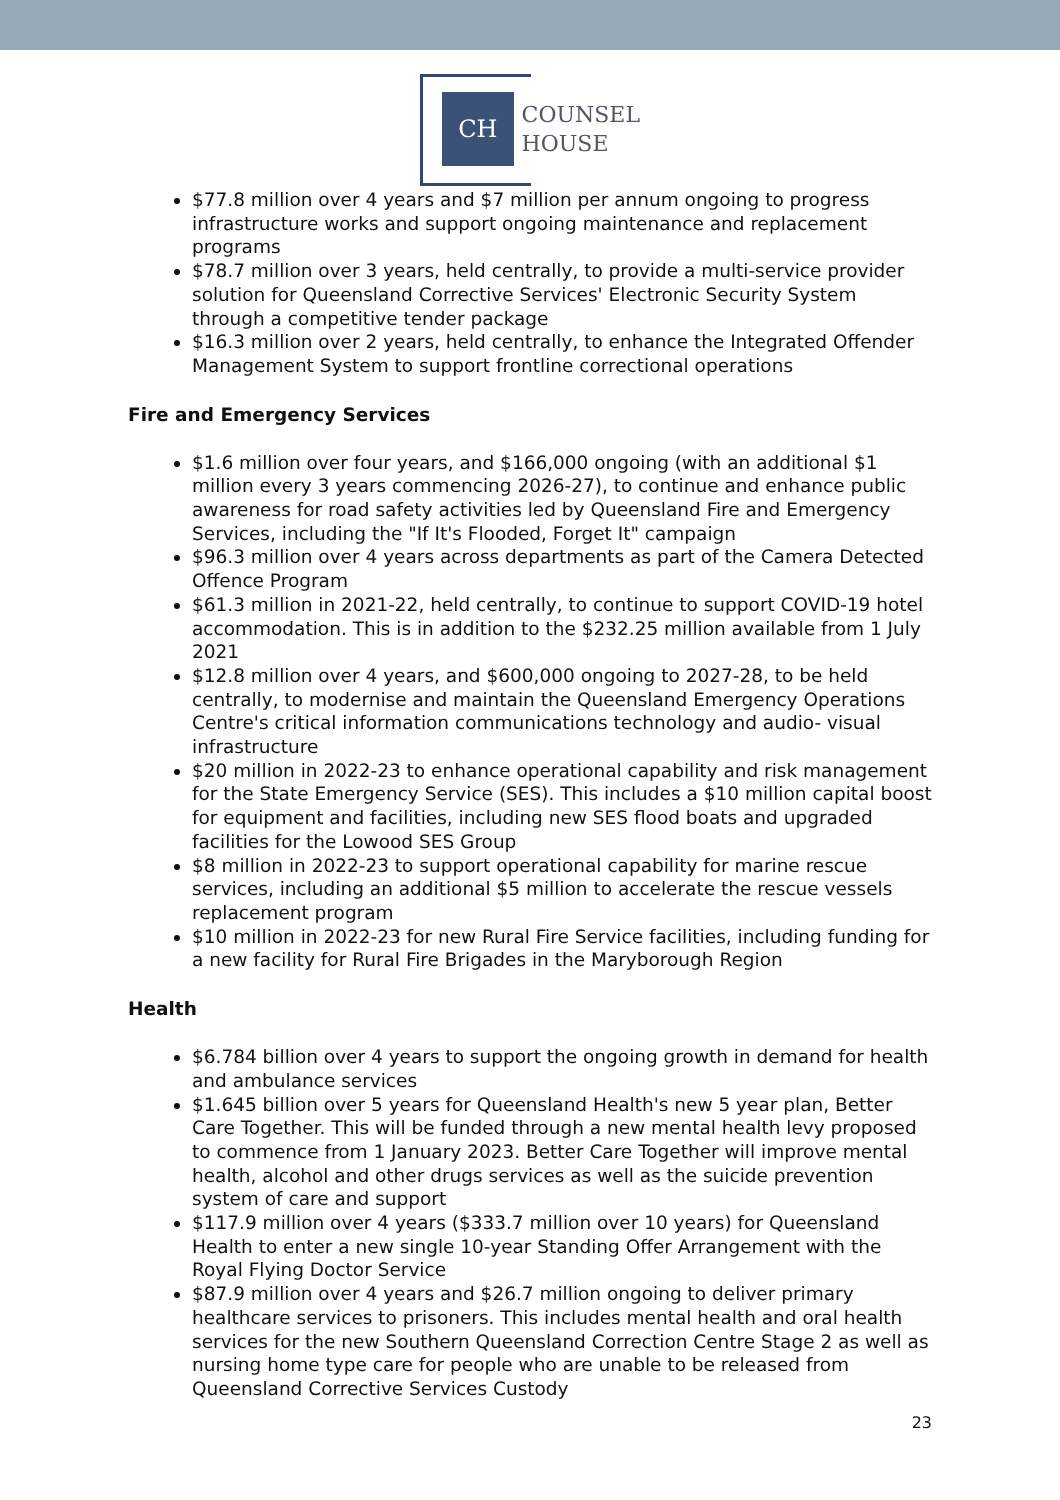CH
COUNSEL
HOUSE
$77.8 million over 4 years and $7 million per annum ongoing to progress infrastructure works and support ongoing maintenance and replacement programs
$78.7 million over 3 years, held centrally, to provide a multi-service provider solution for Queensland Corrective Services' Electronic Security System through a competitive tender package
$16.3 million over 2 years, held centrally, to enhance the Integrated Offender Management System to support frontline correctional operations
Fire and Emergency Services
$1.6 million over four years, and $166,000 ongoing (with an additional $1 million every 3 years commencing 2026-27), to continue and enhance public awareness for road safety activities led by Queensland Fire and Emergency Services, including the "If It's Flooded, Forget It" campaign
$96.3 million over 4 years across departments as part of the Camera Detected Offence Program
$61.3 million in 2021-22, held centrally, to continue to support COVID-19 hotel accommodation. This is in addition to the $232.25 million available from 1 July 2021
$12.8 million over 4 years, and $600,000 ongoing to 2027-28, to be held centrally, to modernise and maintain the Queensland Emergency Operations Centre's critical information communications technology and audio- visual infrastructure
$20 million in 2022-23 to enhance operational capability and risk management for the State Emergency Service (SES). This includes a $10 million capital boost for equipment and facilities, including new SES flood boats and upgraded facilities for the Lowood SES Group
$8 million in 2022-23 to support operational capability for marine rescue services, including an additional $5 million to accelerate the rescue vessels replacement program
$10 million in 2022-23 for new Rural Fire Service facilities, including funding for a new facility for Rural Fire Brigades in the Maryborough Region
Health
$6.784 billion over 4 years to support the ongoing growth in demand for health and ambulance services
$1.645 billion over 5 years for Queensland Health's new 5 year plan, Better Care Together. This will be funded through a new mental health levy proposed to commence from 1 January 2023. Better Care Together will improve mental health, alcohol and other drugs services as well as the suicide prevention system of care and support
$117.9 million over 4 years ($333.7 million over 10 years) for Queensland Health to enter a new single 10-year Standing Offer Arrangement with the Royal Flying Doctor Service
$87.9 million over 4 years and $26.7 million ongoing to deliver primary healthcare services to prisoners. This includes mental health and oral health services for the new Southern Queensland Correction Centre Stage 2 as well as nursing home type care for people who are unable to be released from Queensland Corrective Services Custody
23